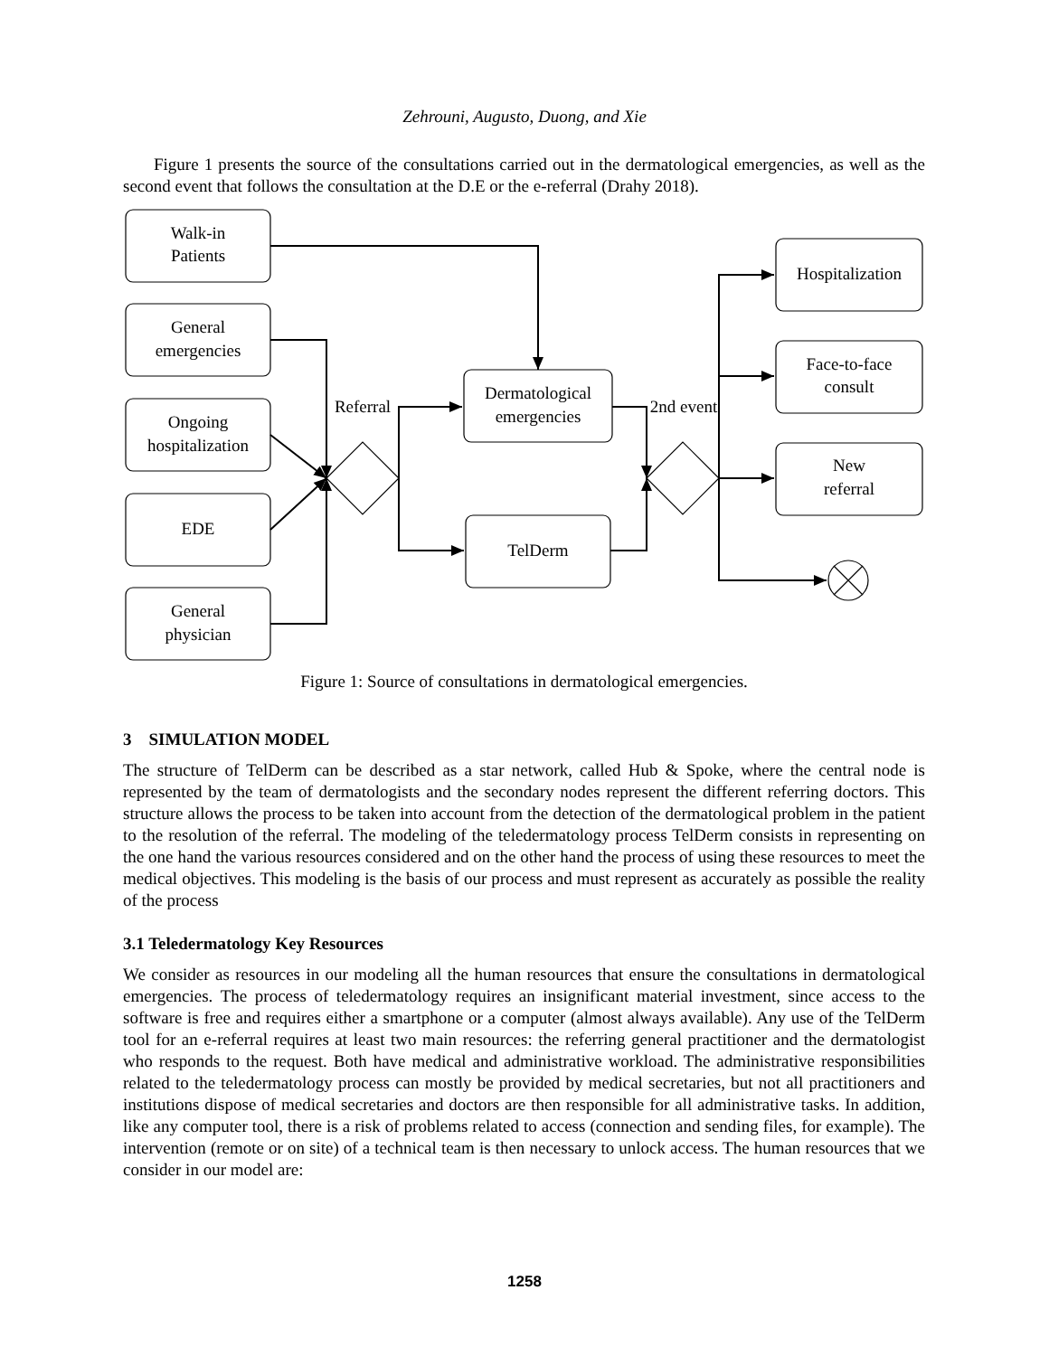Zehrouni, Augusto, Duong, and Xie
Figure 1 presents the source of the consultations carried out in the dermatological emergencies, as well as the second event that follows the consultation at the D.E or the e-referral (Drahy 2018).
Walk-in
Patients
General
emergencies
Ongoing
hospitalization
EDE
General
physician
Referral
2nd event
Dermatological
emergencies
TelDerm
Hospitalization
Face-to-face
consult
New
referral
Figure 1: Source of consultations in dermatological emergencies.
3 SIMULATION MODEL
The structure of TelDerm can be described as a star network, called Hub & Spoke, where the central node is represented by the team of dermatologists and the secondary nodes represent the different referring doctors. This structure allows the process to be taken into account from the detection of the dermatological problem in the patient to the resolution of the referral. The modeling of the teledermatology process TelDerm consists in representing on the one hand the various resources considered and on the other hand the process of using these resources to meet the medical objectives. This modeling is the basis of our process and must represent as accurately as possible the reality of the process
3.1 Teledermatology Key Resources
We consider as resources in our modeling all the human resources that ensure the consultations in dermatological emergencies. The process of teledermatology requires an insignificant material investment, since access to the software is free and requires either a smartphone or a computer (almost always available). Any use of the TelDerm tool for an e-referral requires at least two main resources: the referring general practitioner and the dermatologist who responds to the request. Both have medical and administrative workload. The administrative responsibilities related to the teledermatology process can mostly be provided by medical secretaries, but not all practitioners and institutions dispose of medical secretaries and doctors are then responsible for all administrative tasks. In addition, like any computer tool, there is a risk of problems related to access (connection and sending files, for example). The intervention (remote or on site) of a technical team is then necessary to unlock access. The human resources that we consider in our model are:
1258